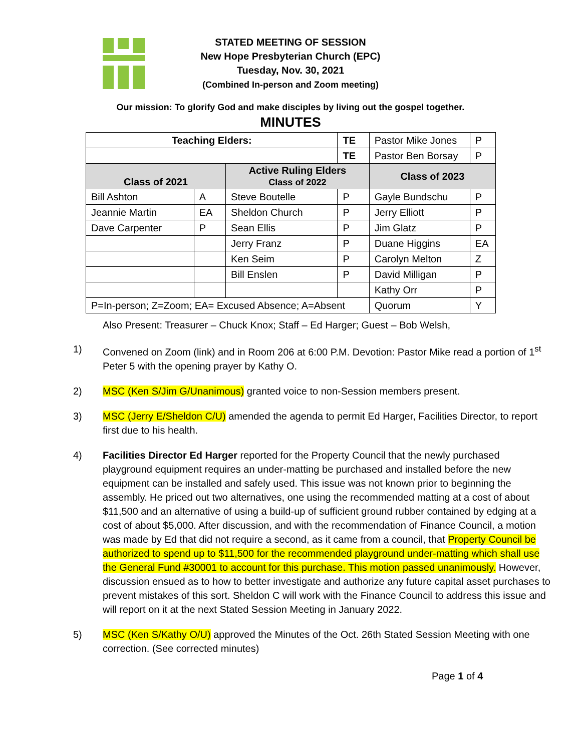STATED MEETING OF SESSION
New Hope Presbyterian Church (EPC)
Tuesday, Nov. 30, 2021
(Combined In-person and Zoom meeting)
Our mission: To glorify God and make disciples by living out the gospel together.
MINUTES
| Teaching Elders: | | | TE | Pastor Mike Jones | P |
| | | | TE | Pastor Ben Borsay | P |
| Class of 2021 | | Active Ruling Elders Class of 2022 | | Class of 2023 | |
| Bill Ashton | A | Steve Boutelle | P | Gayle Bundschu | P |
| Jeannie Martin | EA | Sheldon Church | P | Jerry Elliott | P |
| Dave Carpenter | P | Sean Ellis | P | Jim Glatz | P |
| | | Jerry Franz | P | Duane Higgins | EA |
| | | Ken Seim | P | Carolyn Melton | Z |
| | | Bill Enslen | P | David Milligan | P |
| | | | | Kathy Orr | P |
| P=In-person; Z=Zoom; EA= Excused Absence; A=Absent | | | | Quorum | Y |
Also Present: Treasurer – Chuck Knox; Staff – Ed Harger; Guest – Bob Welsh,
1) Convened on Zoom (link) and in Room 206 at 6:00 P.M. Devotion: Pastor Mike read a portion of 1<sup>st</sup> Peter 5 with the opening prayer by Kathy O.
2) MSC (Ken S/Jim G/Unanimous) granted voice to non-Session members present.
3) MSC (Jerry E/Sheldon C/U) amended the agenda to permit Ed Harger, Facilities Director, to report first due to his health.
4) Facilities Director Ed Harger reported for the Property Council that the newly purchased playground equipment requires an under-matting be purchased and installed before the new equipment can be installed and safely used. This issue was not known prior to beginning the assembly. He priced out two alternatives, one using the recommended matting at a cost of about $11,500 and an alternative of using a build-up of sufficient ground rubber contained by edging at a cost of about $5,000. After discussion, and with the recommendation of Finance Council, a motion was made by Ed that did not require a second, as it came from a council, that Property Council be authorized to spend up to $11,500 for the recommended playground under-matting which shall use the General Fund #30001 to account for this purchase. This motion passed unanimously. However, discussion ensued as to how to better investigate and authorize any future capital asset purchases to prevent mistakes of this sort. Sheldon C will work with the Finance Council to address this issue and will report on it at the next Stated Session Meeting in January 2022.
5) MSC (Ken S/Kathy O/U) approved the Minutes of the Oct. 26th Stated Session Meeting with one correction. (See corrected minutes)
Page 1 of 4